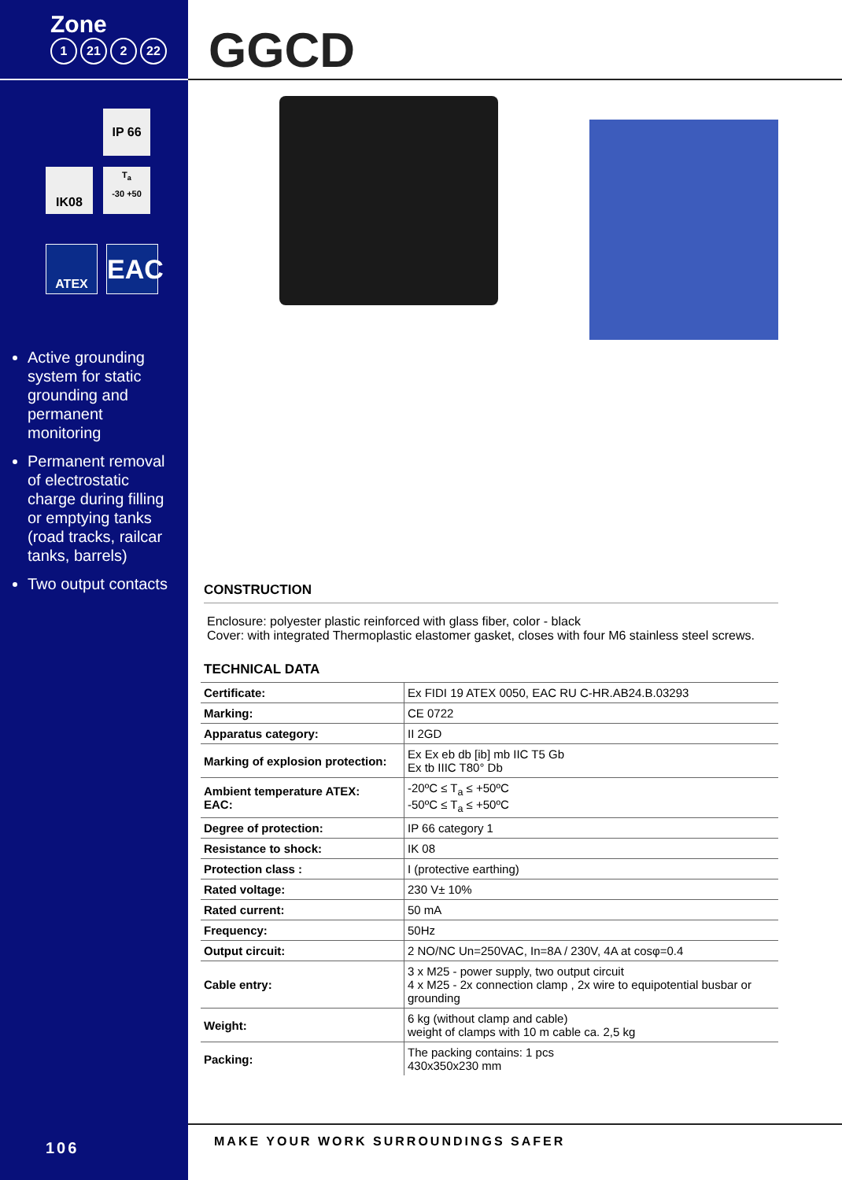Zone
1 21 2 22
IP 66
IK08
T<sub>a</sub>
-30 +50
ATEX EAC
Active grounding system for static grounding and permanent monitoring
Permanent removal of electrostatic charge during filling or emptying tanks (road tracks, railcar tanks, barrels)
Two output contacts
GGCD
CONSTRUCTION
Enclosure: polyester plastic reinforced with glass fiber, color - black
Cover: with integrated Thermoplastic elastomer gasket, closes with four M6 stainless steel screws.
TECHNICAL DATA
| Certificate: | Ex FIDI 19 ATEX 0050, EAC RU C-HR.AB24.B.03293 |
| Marking: | CE 0722 |
| Apparatus category: | II 2GD |
| Marking of explosion protection: | Ex Ex eb db [ib] mb IIC T5 Gb Ex tb IIIC T80° Db |
| Ambient temperature ATEX: EAC: | -20ºC ≤ T<sub>a</sub> ≤ +50ºC -50ºC ≤ T<sub>a</sub> ≤ +50ºC |
| Degree of protection: | IP 66 category 1 |
| Resistance to shock: | IK 08 |
| Protection class : | I (protective earthing) |
| Rated voltage: | 230 V± 10% |
| Rated current: | 50 mA |
| Frequency: | 50Hz |
| Output circuit: | 2 NO/NC Un=250VAC, In=8A / 230V, 4A at cosφ=0.4 |
| Cable entry: | 3 x M25 - power supply, two output circuit 4 x M25 - 2x connection clamp , 2x wire to equipotential busbar or grounding |
| Weight: | 6 kg (without clamp and cable) weight of clamps with 10 m cable ca. 2,5 kg |
| Packing: | The packing contains: 1 pcs 430x350x230 mm |
106
MAKE YOUR WORK SURROUNDINGS SAFER